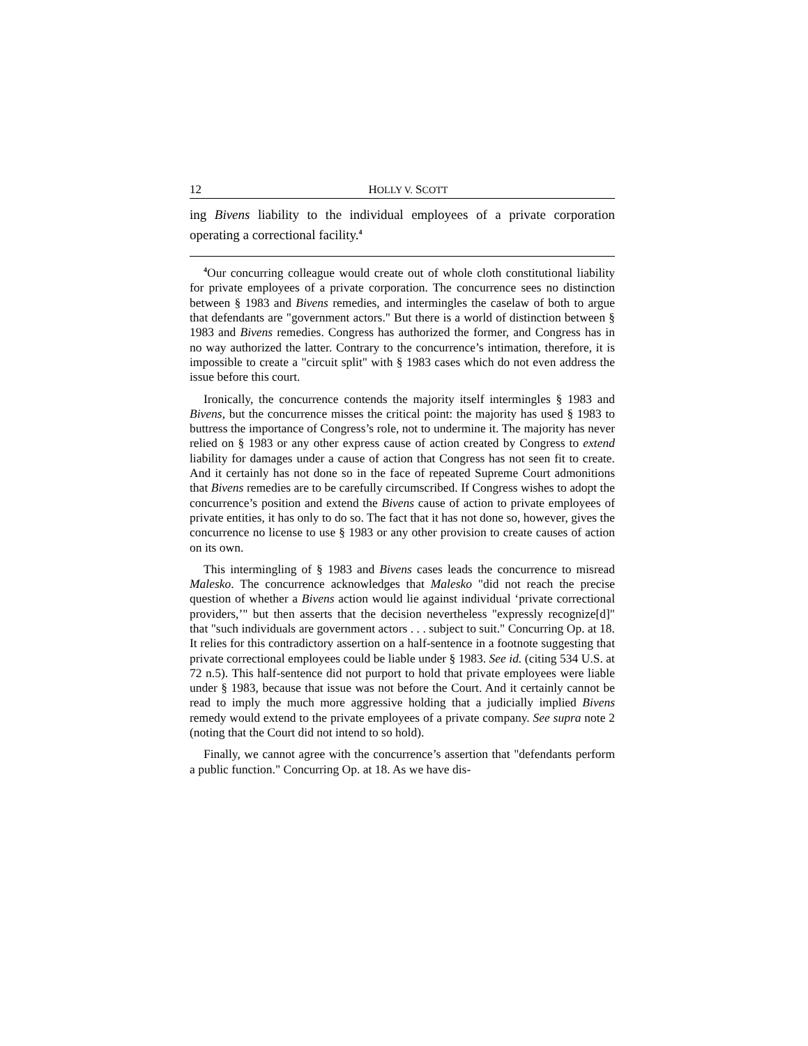12 HOLLY V. SCOTT
ing Bivens liability to the individual employees of a private corporation operating a correctional facility.<sup>4</sup>
<sup>4</sup> Our concurring colleague would create out of whole cloth constitutional liability for private employees of a private corporation. The concurrence sees no distinction between § 1983 and Bivens remedies, and intermingles the caselaw of both to argue that defendants are "government actors." But there is a world of distinction between § 1983 and Bivens remedies. Congress has authorized the former, and Congress has in no way authorized the latter. Contrary to the concurrence’s intimation, therefore, it is impossible to create a "circuit split" with § 1983 cases which do not even address the issue before this court.
Ironically, the concurrence contends the majority itself intermingles § 1983 and Bivens, but the concurrence misses the critical point: the majority has used § 1983 to buttress the importance of Congress’s role, not to undermine it. The majority has never relied on § 1983 or any other express cause of action created by Congress to extend liability for damages under a cause of action that Congress has not seen fit to create. And it certainly has not done so in the face of repeated Supreme Court admonitions that Bivens remedies are to be carefully circumscribed. If Congress wishes to adopt the concurrence’s position and extend the Bivens cause of action to private employees of private entities, it has only to do so. The fact that it has not done so, however, gives the concurrence no license to use § 1983 or any other provision to create causes of action on its own.
This intermingling of § 1983 and Bivens cases leads the concurrence to misread Malesko. The concurrence acknowledges that Malesko "did not reach the precise question of whether a Bivens action would lie against individual ‘private correctional providers,’" but then asserts that the decision nevertheless "expressly recognize[d]" that "such individuals are government actors . . . subject to suit." Concurring Op. at 18. It relies for this contradictory assertion on a half-sentence in a footnote suggesting that private correctional employees could be liable under § 1983. See id. (citing 534 U.S. at 72 n.5). This half-sentence did not purport to hold that private employees were liable under § 1983, because that issue was not before the Court. And it certainly cannot be read to imply the much more aggressive holding that a judicially implied Bivens remedy would extend to the private employees of a private company. See supra note 2 (noting that the Court did not intend to so hold).
Finally, we cannot agree with the concurrence’s assertion that "defendants perform a public function." Concurring Op. at 18. As we have dis-